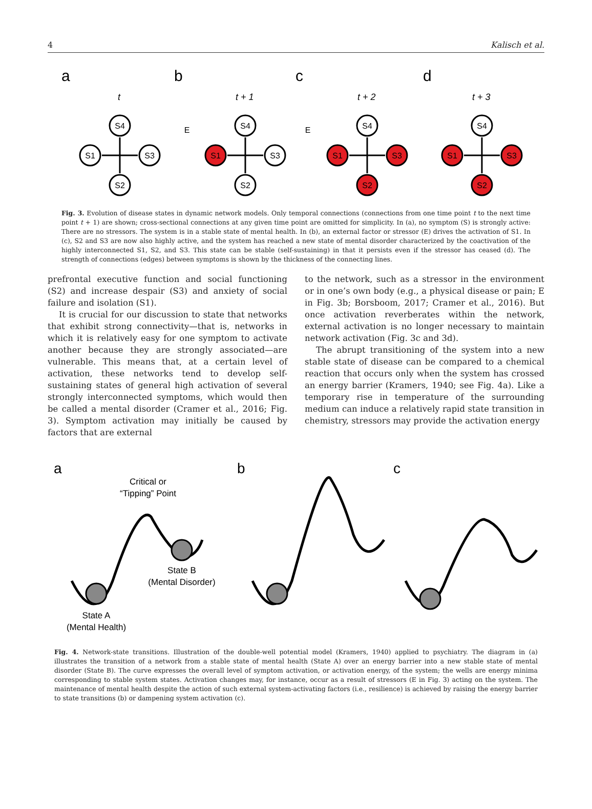4 Kalisch et al.
a
b
c
d
t
t + 1
t + 2
t + 3
S4
S1
S3
S2
S4
S1
S3
S2
S4
S1
S3
S2
S4
S1
S3
S2
E
E
Fig. 3. Evolution of disease states in dynamic network models. Only temporal connections (connections from one time point t to the next time point t + 1) are shown; cross-sectional connections at any given time point are omitted for simplicity. In (a), no symptom (S) is strongly active: There are no stressors. The system is in a stable state of mental health. In (b), an external factor or stressor (E) drives the activation of S1. In (c), S2 and S3 are now also highly active, and the system has reached a new state of mental disorder characterized by the coactivation of the highly interconnected S1, S2, and S3. This state can be stable (self-sustaining) in that it persists even if the stressor has ceased (d). The strength of connections (edges) between symptoms is shown by the thickness of the connecting lines.
prefrontal executive function and social functioning (S2) and increase despair (S3) and anxiety of social failure and isolation (S1).
It is crucial for our discussion to state that networks that exhibit strong connectivity—that is, networks in which it is relatively easy for one symptom to activate another because they are strongly associated—are vulnerable. This means that, at a certain level of activation, these networks tend to develop self-sustaining states of general high activation of several strongly interconnected symptoms, which would then be called a mental disorder (Cramer et al., 2016; Fig. 3). Symptom activation may initially be caused by factors that are external
to the network, such as a stressor in the environment or in one’s own body (e.g., a physical disease or pain; E in Fig. 3b; Borsboom, 2017; Cramer et al., 2016). But once activation reverberates within the network, external activation is no longer necessary to maintain network activation (Fig. 3c and 3d).
The abrupt transitioning of the system into a new stable state of disease can be compared to a chemical reaction that occurs only when the system has crossed an energy barrier (Kramers, 1940; see Fig. 4a). Like a temporary rise in temperature of the surrounding medium can induce a relatively rapid state transition in chemistry, stressors may provide the activation energy
a
b
c
Critical or
“Tipping” Point
State B
(Mental Disorder)
State A
(Mental Health)
Fig. 4. Network-state transitions. Illustration of the double-well potential model (Kramers, 1940) applied to psychiatry. The diagram in (a) illustrates the transition of a network from a stable state of mental health (State A) over an energy barrier into a new stable state of mental disorder (State B). The curve expresses the overall level of symptom activation, or activation energy, of the system; the wells are energy minima corresponding to stable system states. Activation changes may, for instance, occur as a result of stressors (E in Fig. 3) acting on the system. The maintenance of mental health despite the action of such external system-activating factors (i.e., resilience) is achieved by raising the energy barrier to state transitions (b) or dampening system activation (c).